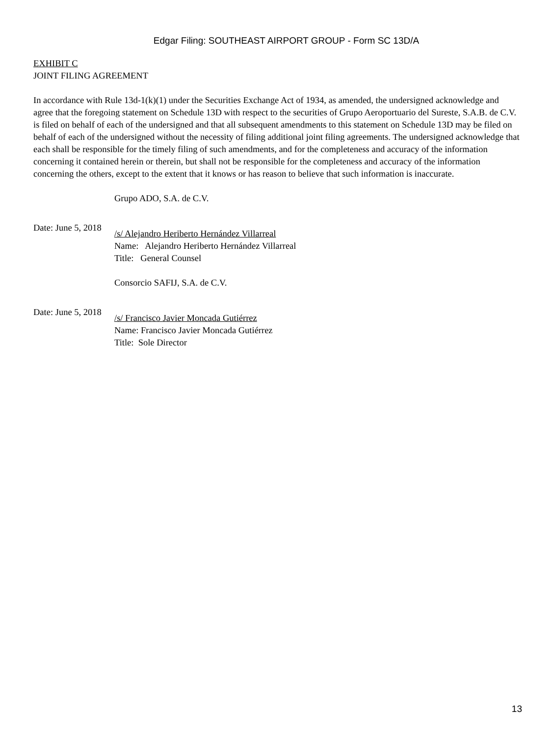Edgar Filing: SOUTHEAST AIRPORT GROUP - Form SC 13D/A
EXHIBIT C
JOINT FILING AGREEMENT
In accordance with Rule 13d-1(k)(1) under the Securities Exchange Act of 1934, as amended, the undersigned acknowledge and agree that the foregoing statement on Schedule 13D with respect to the securities of Grupo Aeroportuario del Sureste, S.A.B. de C.V. is filed on behalf of each of the undersigned and that all subsequent amendments to this statement on Schedule 13D may be filed on behalf of each of the undersigned without the necessity of filing additional joint filing agreements. The undersigned acknowledge that each shall be responsible for the timely filing of such amendments, and for the completeness and accuracy of the information concerning it contained herein or therein, but shall not be responsible for the completeness and accuracy of the information concerning the others, except to the extent that it knows or has reason to believe that such information is inaccurate.
Grupo ADO, S.A. de C.V.
Date: June 5, 2018
/s/ Alejandro Heriberto Hernández Villarreal
Name: Alejandro Heriberto Hernández Villarreal
Title: General Counsel
Consorcio SAFIJ, S.A. de C.V.
Date: June 5, 2018
/s/ Francisco Javier Moncada Gutiérrez
Name: Francisco Javier Moncada Gutiérrez
Title: Sole Director
13